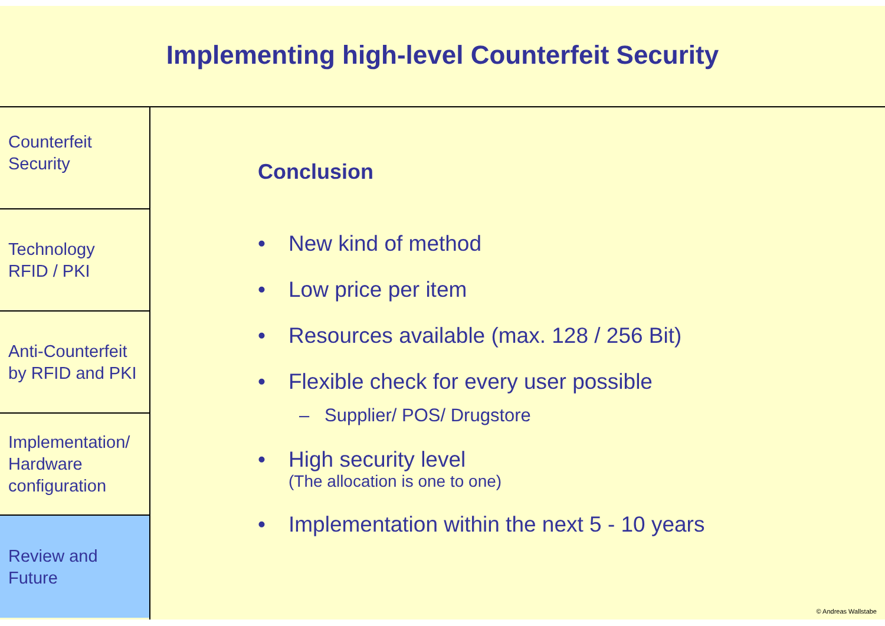Implementing high-level Counterfeit Security
Counterfeit
Security
Technology
RFID / PKI
Anti-Counterfeit
by RFID and PKI
Implementation/
Hardware
configuration
Review and
Future
Conclusion
• New kind of method
• Low price per item
• Resources available (max. 128 / 256 Bit)
• Flexible check for every user possible
– Supplier/ POS/ Drugstore
• High security level
(The allocation is one to one)
• Implementation within the next 5 - 10 years
© Andreas Wallstabe